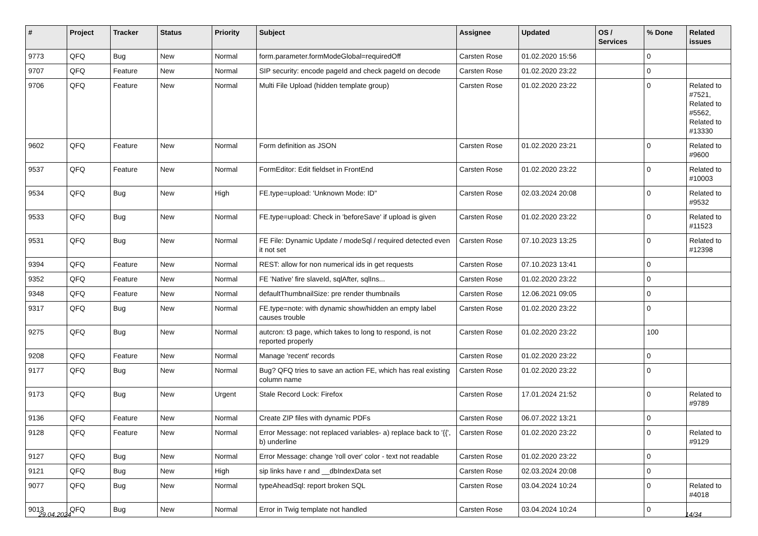| # | Project | Tracker | Status | Priority | Subject | Assignee | Updated | OS / Services | % Done | Related issues |
| --- | --- | --- | --- | --- | --- | --- | --- | --- | --- | --- |
| 9773 | QFQ | Bug | New | Normal | form.parameter.formModeGlobal=requiredOff | Carsten Rose | 01.02.2020 15:56 | | 0 | |
| 9707 | QFQ | Feature | New | Normal | SIP security: encode pageId and check pageId on decode | Carsten Rose | 01.02.2020 23:22 | | 0 | |
| 9706 | QFQ | Feature | New | Normal | Multi File Upload (hidden template group) | Carsten Rose | 01.02.2020 23:22 | | 0 | Related to #7521, Related to #5562, Related to #13330 |
| 9602 | QFQ | Feature | New | Normal | Form definition as JSON | Carsten Rose | 01.02.2020 23:21 | | 0 | Related to #9600 |
| 9537 | QFQ | Feature | New | Normal | FormEditor: Edit fieldset in FrontEnd | Carsten Rose | 01.02.2020 23:22 | | 0 | Related to #10003 |
| 9534 | QFQ | Bug | New | High | FE.type=upload: 'Unknown Mode: ID" | Carsten Rose | 02.03.2024 20:08 | | 0 | Related to #9532 |
| 9533 | QFQ | Bug | New | Normal | FE.type=upload: Check in 'beforeSave' if upload is given | Carsten Rose | 01.02.2020 23:22 | | 0 | Related to #11523 |
| 9531 | QFQ | Bug | New | Normal | FE File: Dynamic Update / modeSql / required detected even it not set | Carsten Rose | 07.10.2023 13:25 | | 0 | Related to #12398 |
| 9394 | QFQ | Feature | New | Normal | REST: allow for non numerical ids in get requests | Carsten Rose | 07.10.2023 13:41 | | 0 | |
| 9352 | QFQ | Feature | New | Normal | FE 'Native' fire slaveId, sqlAfter, sqlIns... | Carsten Rose | 01.02.2020 23:22 | | 0 | |
| 9348 | QFQ | Feature | New | Normal | defaultThumbnailSize: pre render thumbnails | Carsten Rose | 12.06.2021 09:05 | | 0 | |
| 9317 | QFQ | Bug | New | Normal | FE.type=note: with dynamic show/hidden an empty label causes trouble | Carsten Rose | 01.02.2020 23:22 | | 0 | |
| 9275 | QFQ | Bug | New | Normal | autcron: t3 page, which takes to long to respond, is not reported properly | Carsten Rose | 01.02.2020 23:22 | | 100 | |
| 9208 | QFQ | Feature | New | Normal | Manage 'recent' records | Carsten Rose | 01.02.2020 23:22 | | 0 | |
| 9177 | QFQ | Bug | New | Normal | Bug? QFQ tries to save an action FE, which has real existing column name | Carsten Rose | 01.02.2020 23:22 | | 0 | |
| 9173 | QFQ | Bug | New | Urgent | Stale Record Lock: Firefox | Carsten Rose | 17.01.2024 21:52 | | 0 | Related to #9789 |
| 9136 | QFQ | Feature | New | Normal | Create ZIP files with dynamic PDFs | Carsten Rose | 06.07.2022 13:21 | | 0 | |
| 9128 | QFQ | Feature | New | Normal | Error Message: not replaced variables- a) replace back to '{{', b) underline | Carsten Rose | 01.02.2020 23:22 | | 0 | Related to #9129 |
| 9127 | QFQ | Bug | New | Normal | Error Message: change 'roll over' color - text not readable | Carsten Rose | 01.02.2020 23:22 | | 0 | |
| 9121 | QFQ | Bug | New | High | sip links have r and __dbIndexData set | Carsten Rose | 02.03.2024 20:08 | | 0 | |
| 9077 | QFQ | Bug | New | Normal | typeAheadSql: report broken SQL | Carsten Rose | 03.04.2024 10:24 | | 0 | Related to #4018 |
| 9013 | QFQ | Bug | New | Normal | Error in Twig template not handled | Carsten Rose | 03.04.2024 10:24 | | 0 | |
29.04.2024 14/34